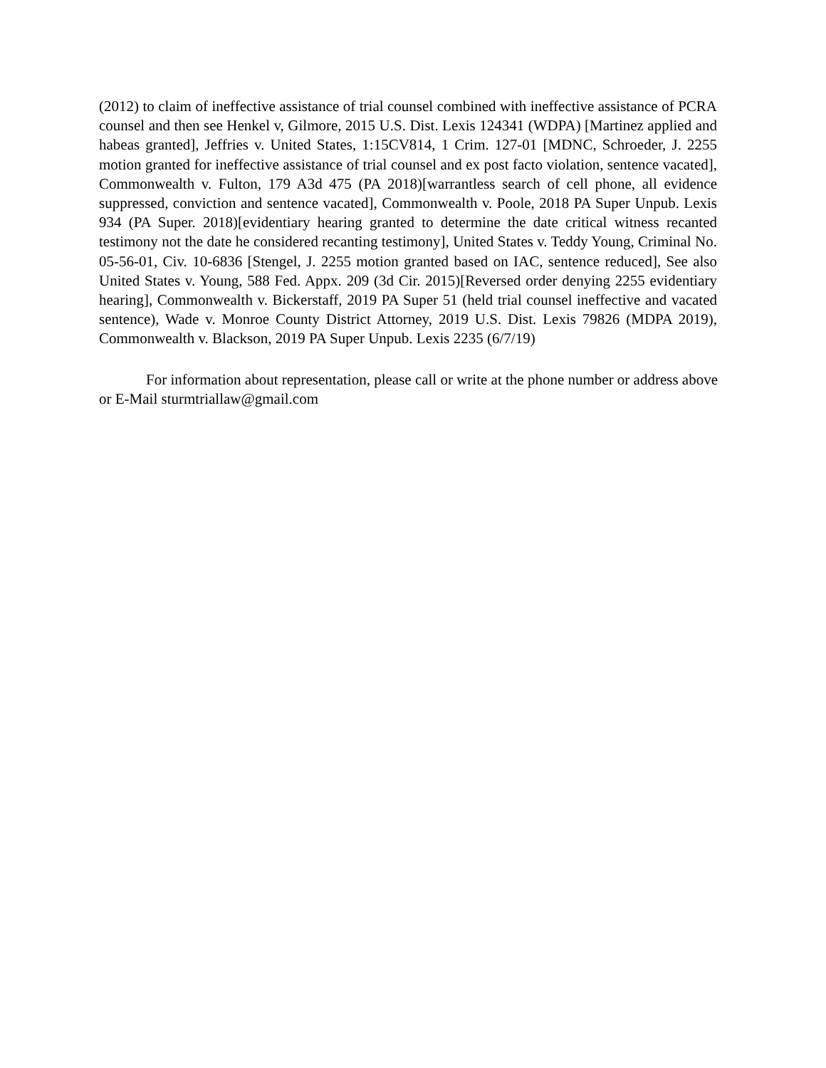(2012) to claim of ineffective assistance of trial counsel combined with ineffective assistance of PCRA counsel and then see Henkel v, Gilmore, 2015 U.S. Dist. Lexis 124341 (WDPA) [Martinez applied and habeas granted], Jeffries v. United States, 1:15CV814, 1 Crim. 127-01 [MDNC, Schroeder, J. 2255 motion granted for ineffective assistance of trial counsel and ex post facto violation, sentence vacated], Commonwealth v. Fulton, 179 A3d 475 (PA 2018)[warrantless search of cell phone, all evidence suppressed, conviction and sentence vacated], Commonwealth v. Poole, 2018 PA Super Unpub. Lexis 934 (PA Super. 2018)[evidentiary hearing granted to determine the date critical witness recanted testimony not the date he considered recanting testimony], United States v. Teddy Young, Criminal No. 05-56-01, Civ. 10-6836 [Stengel, J. 2255 motion granted based on IAC, sentence reduced], See also United States v. Young, 588 Fed. Appx. 209 (3d Cir. 2015)[Reversed order denying 2255 evidentiary hearing], Commonwealth v. Bickerstaff, 2019 PA Super 51 (held trial counsel ineffective and vacated sentence), Wade v. Monroe County District Attorney, 2019 U.S. Dist. Lexis 79826 (MDPA 2019), Commonwealth v. Blackson, 2019 PA Super Unpub. Lexis 2235 (6/7/19)
For information about representation, please call or write at the phone number or address above or E-Mail sturmtriallaw@gmail.com